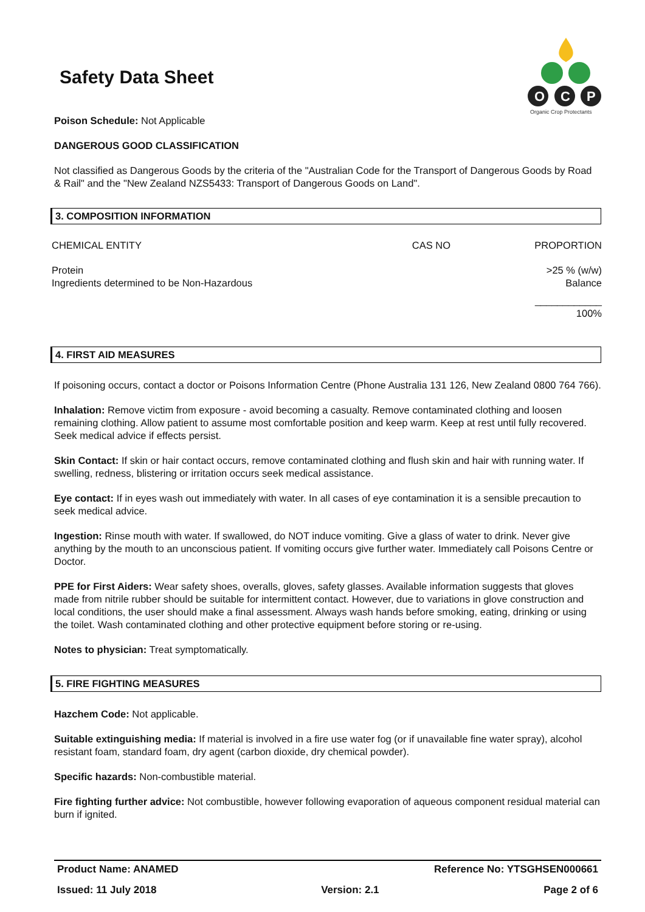Safety Data Sheet
O
C
P
Organic Crop Protectants
Poison Schedule: Not Applicable
DANGEROUS GOOD CLASSIFICATION
Not classified as Dangerous Goods by the criteria of the "Australian Code for the Transport of Dangerous Goods by Road & Rail" and the "New Zealand NZS5433: Transport of Dangerous Goods on Land".
3. COMPOSITION INFORMATION
| CHEMICAL ENTITY | CAS NO | PROPORTION |
| Protein Ingredients determined to be Non-Hazardous | | >25 % (w/w) Balance |
| | | ____________ 100% |
4. FIRST AID MEASURES
If poisoning occurs, contact a doctor or Poisons Information Centre (Phone Australia 131 126, New Zealand 0800 764 766).
Inhalation: Remove victim from exposure - avoid becoming a casualty. Remove contaminated clothing and loosen remaining clothing. Allow patient to assume most comfortable position and keep warm. Keep at rest until fully recovered. Seek medical advice if effects persist.
Skin Contact: If skin or hair contact occurs, remove contaminated clothing and flush skin and hair with running water. If swelling, redness, blistering or irritation occurs seek medical assistance.
Eye contact: If in eyes wash out immediately with water. In all cases of eye contamination it is a sensible precaution to seek medical advice.
Ingestion: Rinse mouth with water. If swallowed, do NOT induce vomiting. Give a glass of water to drink. Never give anything by the mouth to an unconscious patient. If vomiting occurs give further water. Immediately call Poisons Centre or Doctor.
PPE for First Aiders: Wear safety shoes, overalls, gloves, safety glasses. Available information suggests that gloves made from nitrile rubber should be suitable for intermittent contact. However, due to variations in glove construction and local conditions, the user should make a final assessment. Always wash hands before smoking, eating, drinking or using the toilet. Wash contaminated clothing and other protective equipment before storing or re-using.
Notes to physician: Treat symptomatically.
5. FIRE FIGHTING MEASURES
Hazchem Code: Not applicable.
Suitable extinguishing media: If material is involved in a fire use water fog (or if unavailable fine water spray), alcohol resistant foam, standard foam, dry agent (carbon dioxide, dry chemical powder).
Specific hazards: Non-combustible material.
Fire fighting further advice: Not combustible, however following evaporation of aqueous component residual material can burn if ignited.
Product Name: ANAMED Reference No: YTSGHSEN000661
Issued: 11 July 2018 Version: 2.1 Page 2 of 6